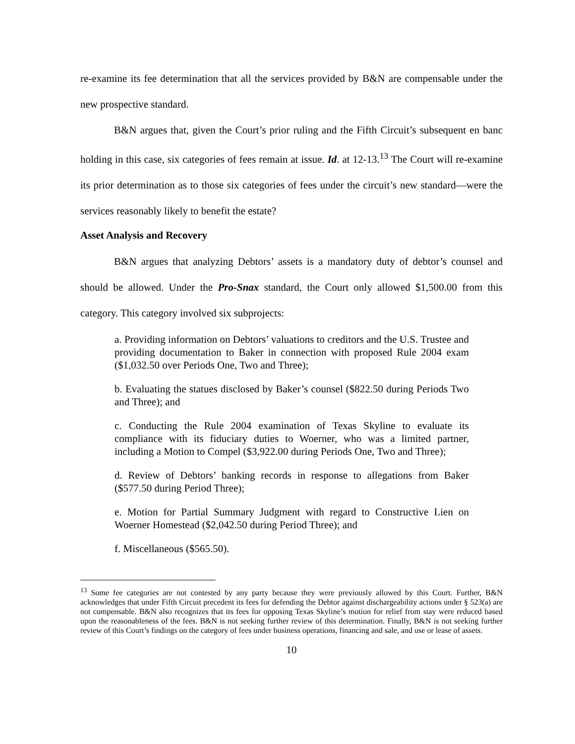re-examine its fee determination that all the services provided by B&N are compensable under the new prospective standard.
B&N argues that, given the Court’s prior ruling and the Fifth Circuit’s subsequent en banc holding in this case, six categories of fees remain at issue. Id. at 12-13.<sup>13</sup> The Court will re-examine its prior determination as to those six categories of fees under the circuit’s new standard—were the services reasonably likely to benefit the estate?
Asset Analysis and Recovery
B&N argues that analyzing Debtors’ assets is a mandatory duty of debtor’s counsel and should be allowed. Under the Pro-Snax standard, the Court only allowed $1,500.00 from this category. This category involved six subprojects:
a. Providing information on Debtors’ valuations to creditors and the U.S. Trustee and providing documentation to Baker in connection with proposed Rule 2004 exam ($1,032.50 over Periods One, Two and Three);
b. Evaluating the statues disclosed by Baker’s counsel ($822.50 during Periods Two and Three); and
c. Conducting the Rule 2004 examination of Texas Skyline to evaluate its compliance with its fiduciary duties to Woerner, who was a limited partner, including a Motion to Compel ($3,922.00 during Periods One, Two and Three);
d. Review of Debtors’ banking records in response to allegations from Baker ($577.50 during Period Three);
e. Motion for Partial Summary Judgment with regard to Constructive Lien on Woerner Homestead ($2,042.50 during Period Three); and
f. Miscellaneous ($565.50).
<sup>13</sup> Some fee categories are not contested by any party because they were previously allowed by this Court. Further, B&N acknowledges that under Fifth Circuit precedent its fees for defending the Debtor against dischargeability actions under § 523(a) are not compensable. B&N also recognizes that its fees for opposing Texas Skyline’s motion for relief from stay were reduced based upon the reasonableness of the fees. B&N is not seeking further review of this determination. Finally, B&N is not seeking further review of this Court’s findings on the category of fees under business operations, financing and sale, and use or lease of assets.
10